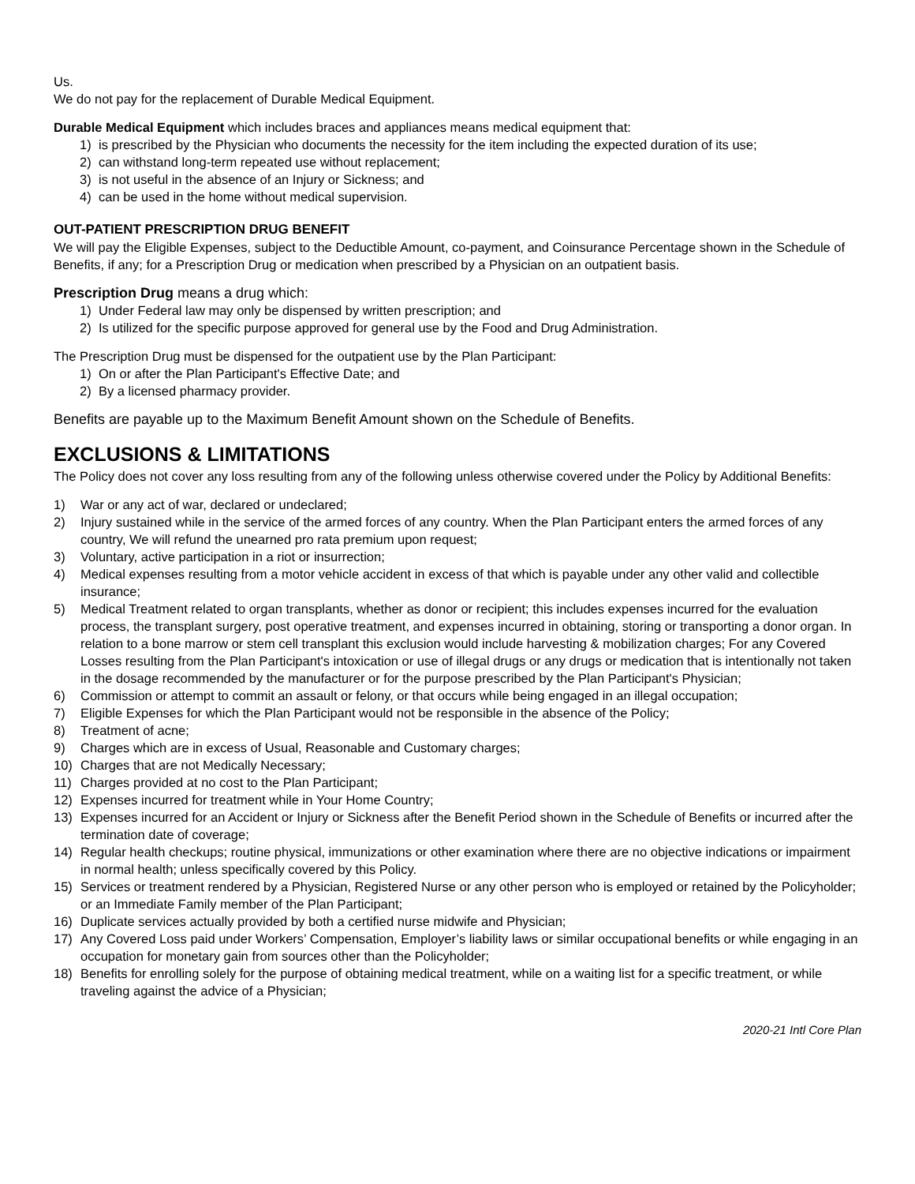Us.
We do not pay for the replacement of Durable Medical Equipment.
Durable Medical Equipment which includes braces and appliances means medical equipment that:
1) is prescribed by the Physician who documents the necessity for the item including the expected duration of its use;
2) can withstand long-term repeated use without replacement;
3) is not useful in the absence of an Injury or Sickness; and
4) can be used in the home without medical supervision.
OUT-PATIENT PRESCRIPTION DRUG BENEFIT
We will pay the Eligible Expenses, subject to the Deductible Amount, co-payment, and Coinsurance Percentage shown in the Schedule of Benefits, if any; for a Prescription Drug or medication when prescribed by a Physician on an outpatient basis.
Prescription Drug means a drug which:
1) Under Federal law may only be dispensed by written prescription; and
2) Is utilized for the specific purpose approved for general use by the Food and Drug Administration.
The Prescription Drug must be dispensed for the outpatient use by the Plan Participant:
1) On or after the Plan Participant's Effective Date; and
2) By a licensed pharmacy provider.
Benefits are payable up to the Maximum Benefit Amount shown on the Schedule of Benefits.
EXCLUSIONS & LIMITATIONS
The Policy does not cover any loss resulting from any of the following unless otherwise covered under the Policy by Additional Benefits:
1) War or any act of war, declared or undeclared;
2) Injury sustained while in the service of the armed forces of any country. When the Plan Participant enters the armed forces of any country, We will refund the unearned pro rata premium upon request;
3) Voluntary, active participation in a riot or insurrection;
4) Medical expenses resulting from a motor vehicle accident in excess of that which is payable under any other valid and collectible insurance;
5) Medical Treatment related to organ transplants, whether as donor or recipient; this includes expenses incurred for the evaluation process, the transplant surgery, post operative treatment, and expenses incurred in obtaining, storing or transporting a donor organ. In relation to a bone marrow or stem cell transplant this exclusion would include harvesting & mobilization charges; For any Covered Losses resulting from the Plan Participant's intoxication or use of illegal drugs or any drugs or medication that is intentionally not taken in the dosage recommended by the manufacturer or for the purpose prescribed by the Plan Participant's Physician;
6) Commission or attempt to commit an assault or felony, or that occurs while being engaged in an illegal occupation;
7) Eligible Expenses for which the Plan Participant would not be responsible in the absence of the Policy;
8) Treatment of acne;
9) Charges which are in excess of Usual, Reasonable and Customary charges;
10) Charges that are not Medically Necessary;
11) Charges provided at no cost to the Plan Participant;
12) Expenses incurred for treatment while in Your Home Country;
13) Expenses incurred for an Accident or Injury or Sickness after the Benefit Period shown in the Schedule of Benefits or incurred after the termination date of coverage;
14) Regular health checkups; routine physical, immunizations or other examination where there are no objective indications or impairment in normal health; unless specifically covered by this Policy.
15) Services or treatment rendered by a Physician, Registered Nurse or any other person who is employed or retained by the Policyholder; or an Immediate Family member of the Plan Participant;
16) Duplicate services actually provided by both a certified nurse midwife and Physician;
17) Any Covered Loss paid under Workers’ Compensation, Employer’s liability laws or similar occupational benefits or while engaging in an occupation for monetary gain from sources other than the Policyholder;
18) Benefits for enrolling solely for the purpose of obtaining medical treatment, while on a waiting list for a specific treatment, or while traveling against the advice of a Physician;
2020-21 Intl Core Plan